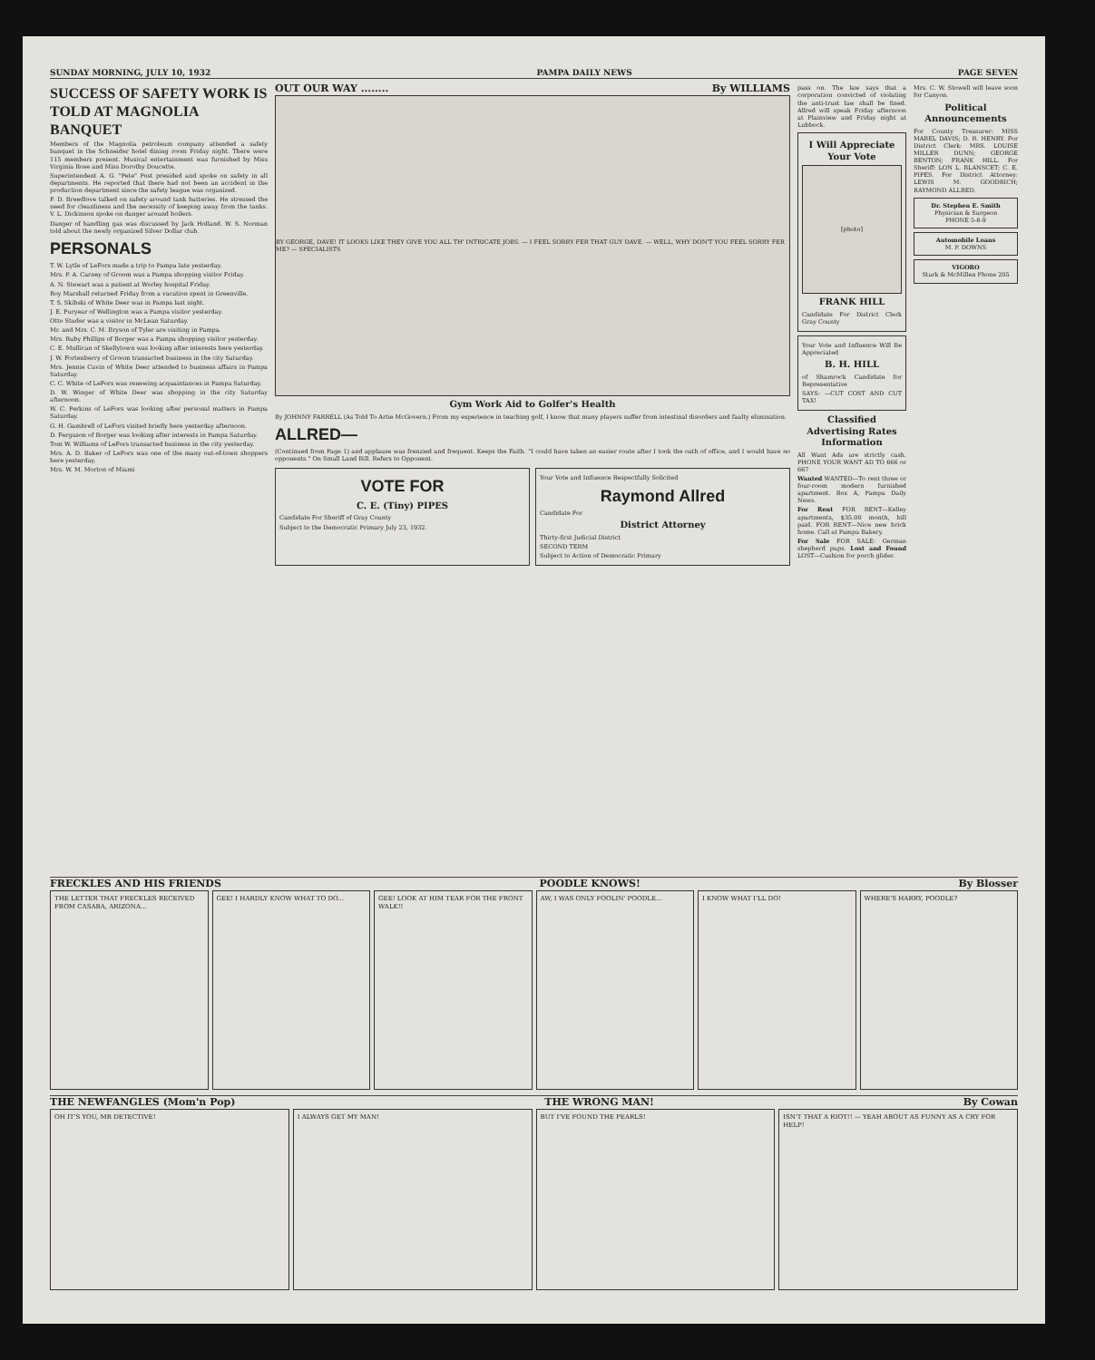SUNDAY MORNING, JULY 10, 1932 PAMPA DAILY NEWS PAGE SEVEN
SUCCESS OF SAFETY WORK IS TOLD AT MAGNOLIA BANQUET
Members of the Magnolia petroleum company attended a safety banquet in the Schneider hotel dining room Friday night. There were 115 members present. Musical entertainment was furnished by Miss Virginia Rose and Miss Dorothy Doucette.
Superintendent A. G. "Pete" Post presided and spoke on safety in all departments. He reported that there had not been an accident in the production department since the safety league was organized.
F. D. Breedlove talked on safety around tank batteries. He stressed the need for cleanliness and the necessity of keeping away from the tanks. V. L. Dickinson spoke on danger around boilers.
Danger of handling gas was discussed by Jack Holland. W. S. Norman told about the newly organized Silver Dollar club.
PERSONALS
T. W. Lytle of LeFors made a trip to Pampa late yesterday.
Mrs. P. A. Carney of Groom was a Pampa shopping visitor Friday.
A. N. Stewart was a patient at Worley hospital Friday.
Roy Marshall returned Friday from a vacation spent in Greenville.
T. S. Skibski of White Deer was in Pampa last night.
J. E. Puryear of Wellington was a Pampa visitor yesterday.
Otto Studer was a visitor in McLean Saturday.
Mr. and Mrs. C. M. Bryson of Tyler are visiting in Pampa.
Mrs. Ruby Phillips of Borger was a Pampa shopping visitor yesterday.
C. E. Mullican of Skellytown was looking after interests here yesterday.
J. W. Fortenberry of Groom transacted business in the city Saturday.
Mrs. Jennie Cavin of White Deer attended to business affairs in Pampa Saturday.
C. C. White of LeFors was renewing acquaintances in Pampa Saturday.
D. W. Winger of White Deer was shopping in the city Saturday afternoon.
W. C. Perkins of LeFors was looking after personal matters in Pampa Saturday.
G. H. Gambrell of LeFors visited briefly here yesterday afternoon.
D. Ferguson of Borger was looking after interests in Pampa Saturday.
Tom W. Williams of LeFors transacted business in the city yesterday.
Mrs. A. D. Baker of LeFors was one of the many out-of-town shoppers here yesterday.
Mrs. W. M. Morton of Miami
OUT OUR WAY ........ By WILLIAMS
BY GEORGE, DAVE! IT LOOKS LIKE THEY GIVE YOU ALL TH' INTRICATE JOBS. — I FEEL SORRY FER THAT GUY DAVE. — WELL, WHY DON'T YOU FEEL SORRY FER ME? — SPECIALISTS
Gym Work Aid to Golfer's Health
By JOHNNY FARRELL (As Told To Artie McGovern.) From my experience in teaching golf, I know that many players suffer from intestinal disorders and faulty elimination.
ALLRED—
(Continued from Page 1) and applause was frenzied and frequent. Keeps the Faith. "I could have taken an easier route after I took the oath of office, and I would have no opponents." On Small Land Bill. Refers to Opponent.
VOTE FOR
C. E. (Tiny) PIPES
Candidate For Sheriff of Gray County
Subject to the Democratic Primary July 23, 1932.
Your Vote and Influence Respectfully Solicited
Raymond Allred
Candidate For
District Attorney
Thirty-first Judicial District
SECOND TERM
Subject to Action of Democratic Primary
pass on. The law says that a corporation convicted of violating the anti-trust law shall be fined. Allred will speak Friday afternoon at Plainview and Friday night at Lubbock.
I Will Appreciate Your Vote
[photo]
FRANK HILL
Candidate For District Clerk Gray County
Your Vote and Influence Will Be Appreciated
B. H. HILL
of Shamrock Candidate for Representative
SAYS: —CUT COST AND CUT TAX!
Classified Advertising Rates Information
All Want Ads are strictly cash. PHONE YOUR WANT AD TO 666 or 667
Wanted WANTED—To rent three or four-room modern furnished apartment. Box A, Pampa Daily News.
For Rent FOR RENT—Kelley apartments, $35.00 month, bill paid. FOR RENT—Nice new brick home. Call at Pampa Bakery.
For Sale FOR SALE: German shepherd pups. Lost and Found LOST—Cushion for porch glider.
Mrs. C. W. Stowell will leave soon for Canyon.
Political Announcements
For County Treasurer: MISS MABEL DAVIS; D. R. HENRY. For District Clerk: MRS. LOUISE MILLER DUNN; GEORGE BENTON; FRANK HILL. For Sheriff: LON L. BLANSCET; C. E. PIPES. For District Attorney: LEWIS M. GOODRICH; RAYMOND ALLRED.
Dr. Stephen E. Smith
Physician & Surgeon
PHONE 5-8-9
Automobile Loans
M. P. DOWNS
VIGORO
Stark & McMillen Phone 205
FRECKLES AND HIS FRIENDS POODLE KNOWS! By Blosser
THE LETTER THAT FRECKLES RECEIVED FROM CASABA, ARIZONA...
GEE! I HARDLY KNOW WHAT TO DO...
GEE! LOOK AT HIM TEAR FOR THE FRONT WALK!!
AW, I WAS ONLY FOOLIN' POODLE...
I KNOW WHAT I'LL DO! WHERE'S HARRY, POODLE?
THE NEWFANGLES (Mom'n Pop) THE WRONG MAN! By Cowan
OH IT'S YOU, MR DETECTIVE! I ALWAYS GET MY MAN! BUT I'VE FOUND THE PEARLS! ISN'T THAT A RIOT!! — YEAH ABOUT AS FUNNY AS A CRY FOR HELP!